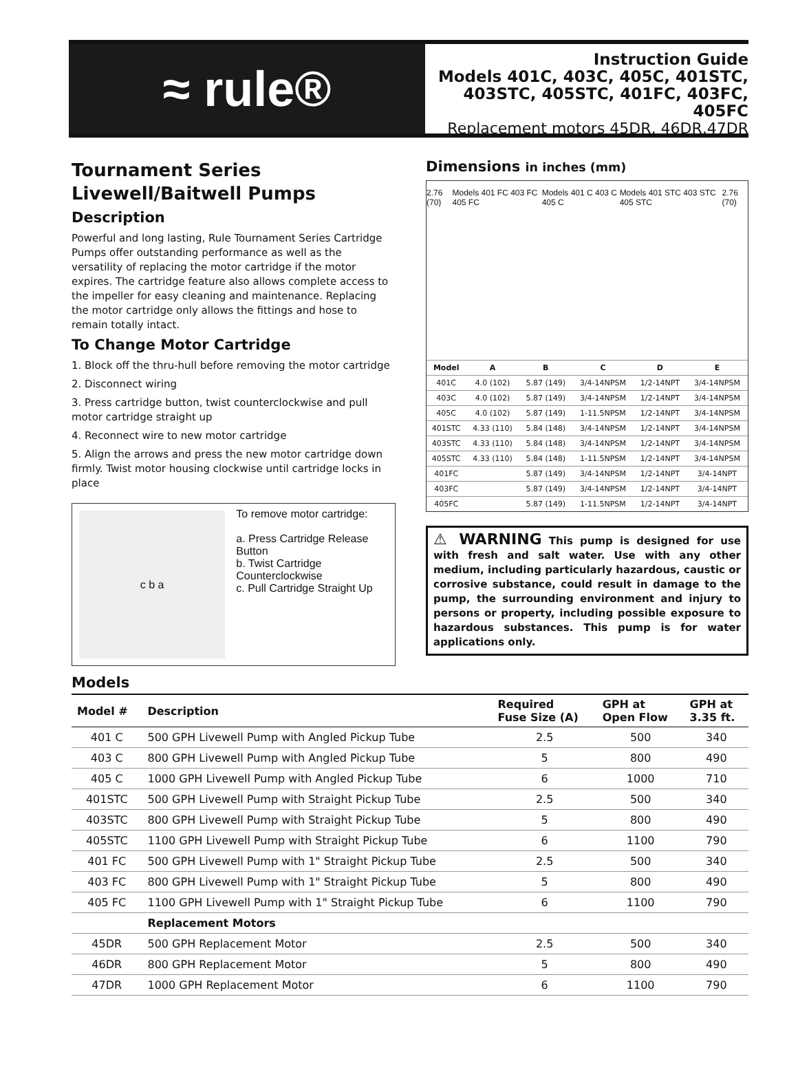≈ rule®
Instruction Guide
Models 401C, 403C, 405C, 401STC,
403STC, 405STC, 401FC, 403FC, 405FC
Replacement motors 45DR, 46DR,47DR
Tournament Series
Livewell/Baitwell Pumps
Description
Powerful and long lasting, Rule Tournament Series Cartridge Pumps offer outstanding performance as well as the versatility of replacing the motor cartridge if the motor expires. The cartridge feature also allows complete access to the impeller for easy cleaning and maintenance. Replacing the motor cartridge only allows the fittings and hose to remain totally intact.
To Change Motor Cartridge
1. Block off the thru-hull before removing the motor cartridge
2. Disconnect wiring
3. Press cartridge button, twist counterclockwise and pull motor cartridge straight up
4. Reconnect wire to new motor cartridge
5. Align the arrows and press the new motor cartridge down firmly. Twist motor housing clockwise until cartridge locks in place
c b a
To remove motor cartridge:
a. Press Cartridge Release Button
b. Twist Cartridge Counterclockwise
c. Pull Cartridge Straight Up
Dimensions in inches (mm)
2.76 (70) Models 401 FC 403 FC 405 FC Models 401 C 403 C 405 C Models 401 STC 403 STC 405 STC 2.76 (70)
| Model | A | B | C | D | E |
| --- | --- | --- | --- | --- | --- |
| 401C | 4.0 (102) | 5.87 (149) | 3/4-14NPSM | 1/2-14NPT | 3/4-14NPSM |
| 403C | 4.0 (102) | 5.87 (149) | 3/4-14NPSM | 1/2-14NPT | 3/4-14NPSM |
| 405C | 4.0 (102) | 5.87 (149) | 1-11.5NPSM | 1/2-14NPT | 3/4-14NPSM |
| 401STC | 4.33 (110) | 5.84 (148) | 3/4-14NPSM | 1/2-14NPT | 3/4-14NPSM |
| 403STC | 4.33 (110) | 5.84 (148) | 3/4-14NPSM | 1/2-14NPT | 3/4-14NPSM |
| 405STC | 4.33 (110) | 5.84 (148) | 1-11.5NPSM | 1/2-14NPT | 3/4-14NPSM |
| 401FC | | 5.87 (149) | 3/4-14NPSM | 1/2-14NPT | 3/4-14NPT |
| 403FC | | 5.87 (149) | 3/4-14NPSM | 1/2-14NPT | 3/4-14NPT |
| 405FC | | 5.87 (149) | 1-11.5NPSM | 1/2-14NPT | 3/4-14NPT |
⚠ WARNING This pump is designed for use with fresh and salt water. Use with any other medium, including particularly hazardous, caustic or corrosive substance, could result in damage to the pump, the surrounding environment and injury to persons or property, including possible exposure to hazardous substances. This pump is for water applications only.
Models
| Model # | Description | Required Fuse Size (A) | GPH at Open Flow | GPH at 3.35 ft. |
| --- | --- | --- | --- | --- |
| 401 C | 500 GPH Livewell Pump with Angled Pickup Tube | 2.5 | 500 | 340 |
| 403 C | 800 GPH Livewell Pump with Angled Pickup Tube | 5 | 800 | 490 |
| 405 C | 1000 GPH Livewell Pump with Angled Pickup Tube | 6 | 1000 | 710 |
| 401STC | 500 GPH Livewell Pump with Straight Pickup Tube | 2.5 | 500 | 340 |
| 403STC | 800 GPH Livewell Pump with Straight Pickup Tube | 5 | 800 | 490 |
| 405STC | 1100 GPH Livewell Pump with Straight Pickup Tube | 6 | 1100 | 790 |
| 401 FC | 500 GPH Livewell Pump with 1" Straight Pickup Tube | 2.5 | 500 | 340 |
| 403 FC | 800 GPH Livewell Pump with 1" Straight Pickup Tube | 5 | 800 | 490 |
| 405 FC | 1100 GPH Livewell Pump with 1" Straight Pickup Tube | 6 | 1100 | 790 |
| | Replacement Motors | | | |
| 45DR | 500 GPH Replacement Motor | 2.5 | 500 | 340 |
| 46DR | 800 GPH Replacement Motor | 5 | 800 | 490 |
| 47DR | 1000 GPH Replacement Motor | 6 | 1100 | 790 |